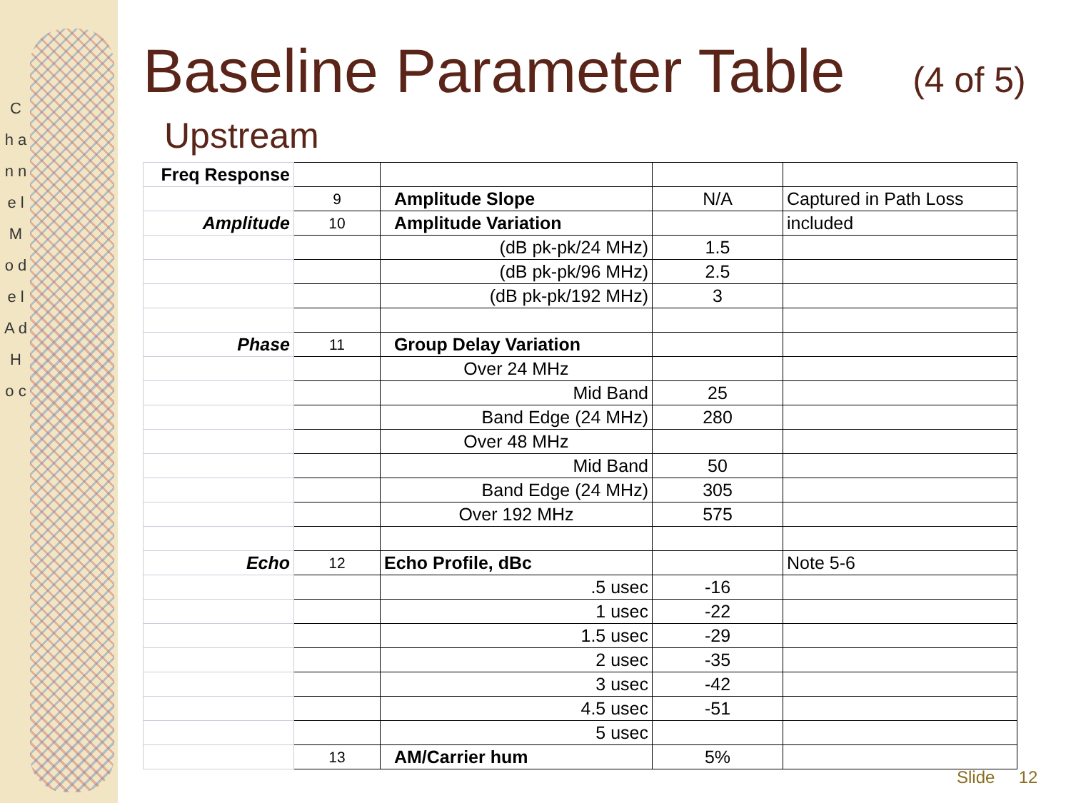C h a n n e l M o d e l A d H o c
Baseline Parameter Table (4 of 5)
Upstream
| Freq Response | | | | |
| | 9 | Amplitude Slope | N/A | Captured in Path Loss |
| Amplitude | 10 | Amplitude Variation | | included |
| | | (dB pk-pk/24 MHz) | 1.5 | |
| | | (dB pk-pk/96 MHz) | 2.5 | |
| | | (dB pk-pk/192 MHz) | 3 | |
| Phase | 11 | Group Delay Variation | | |
| | | Over 24 MHz | | |
| | | Mid Band | 25 | |
| | | Band Edge (24 MHz) | 280 | |
| | | Over 48 MHz | | |
| | | Mid Band | 50 | |
| | | Band Edge (24 MHz) | 305 | |
| | | Over 192 MHz | 575 | |
| Echo | 12 | Echo Profile, dBc | | Note 5-6 |
| | | .5 usec | -16 | |
| | | 1 usec | -22 | |
| | | 1.5 usec | -29 | |
| | | 2 usec | -35 | |
| | | 3 usec | -42 | |
| | | 4.5 usec | -51 | |
| | | 5 usec | | |
| | 13 | AM/Carrier hum | 5% | |
Slide 12